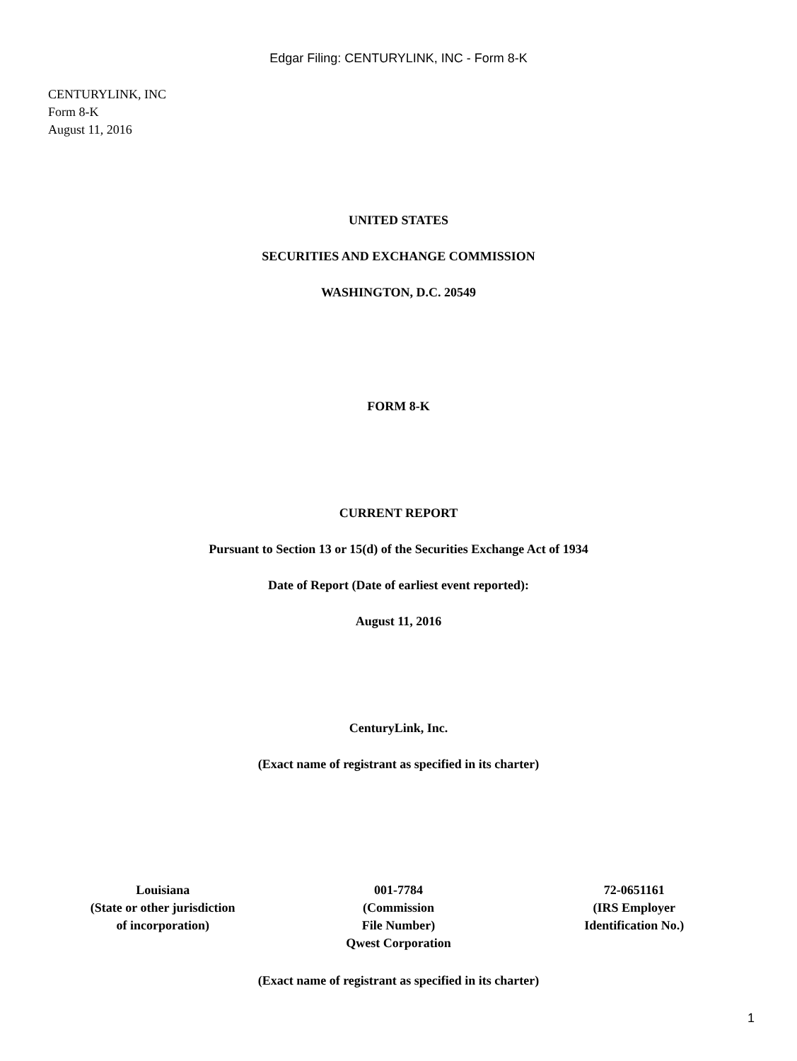Edgar Filing: CENTURYLINK, INC - Form 8-K
CENTURYLINK, INC
Form 8-K
August 11, 2016
UNITED STATES
SECURITIES AND EXCHANGE COMMISSION
WASHINGTON, D.C. 20549
FORM 8-K
CURRENT REPORT
Pursuant to Section 13 or 15(d) of the Securities Exchange Act of 1934
Date of Report (Date of earliest event reported):
August 11, 2016
CenturyLink, Inc.
(Exact name of registrant as specified in its charter)
| Louisiana (State or other jurisdiction of incorporation) | 001-7784 (Commission File Number) Qwest Corporation | 72-0651161 (IRS Employer Identification No.) |
(Exact name of registrant as specified in its charter)
1